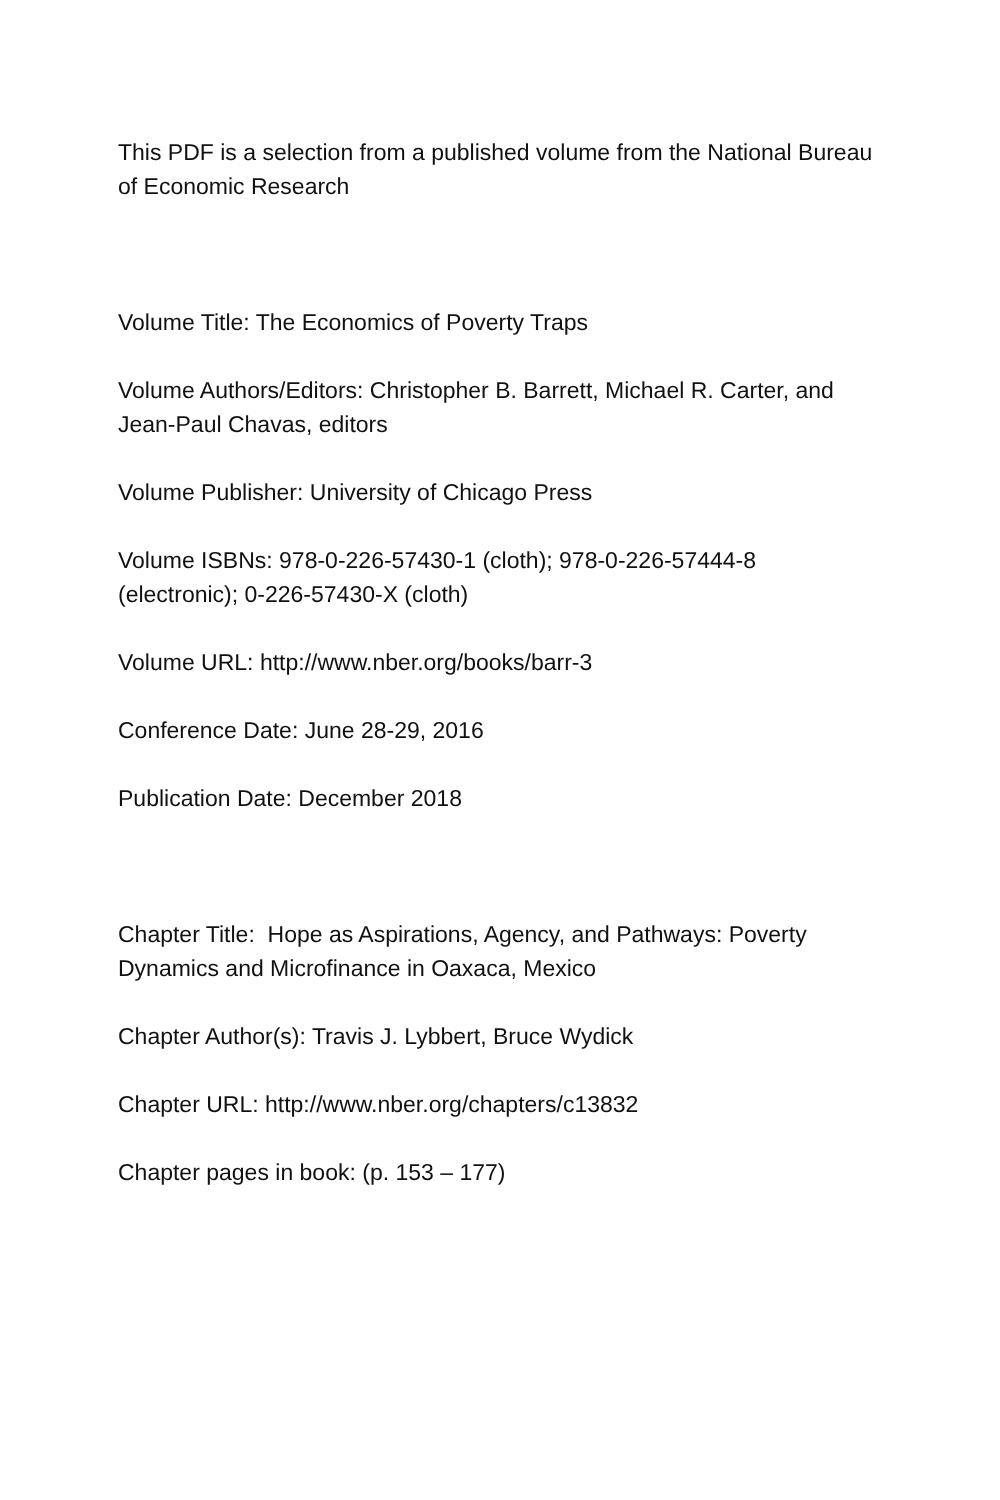This PDF is a selection from a published volume from the National Bureau of Economic Research
Volume Title: The Economics of Poverty Traps
Volume Authors/Editors: Christopher B. Barrett, Michael R. Carter, and Jean-Paul Chavas, editors
Volume Publisher: University of Chicago Press
Volume ISBNs: 978-0-226-57430-1 (cloth); 978-0-226-57444-8 (electronic); 0-226-57430-X (cloth)
Volume URL: http://www.nber.org/books/barr-3
Conference Date: June 28-29, 2016
Publication Date: December 2018
Chapter Title: Hope as Aspirations, Agency, and Pathways: Poverty Dynamics and Microfinance in Oaxaca, Mexico
Chapter Author(s): Travis J. Lybbert, Bruce Wydick
Chapter URL: http://www.nber.org/chapters/c13832
Chapter pages in book: (p. 153 – 177)